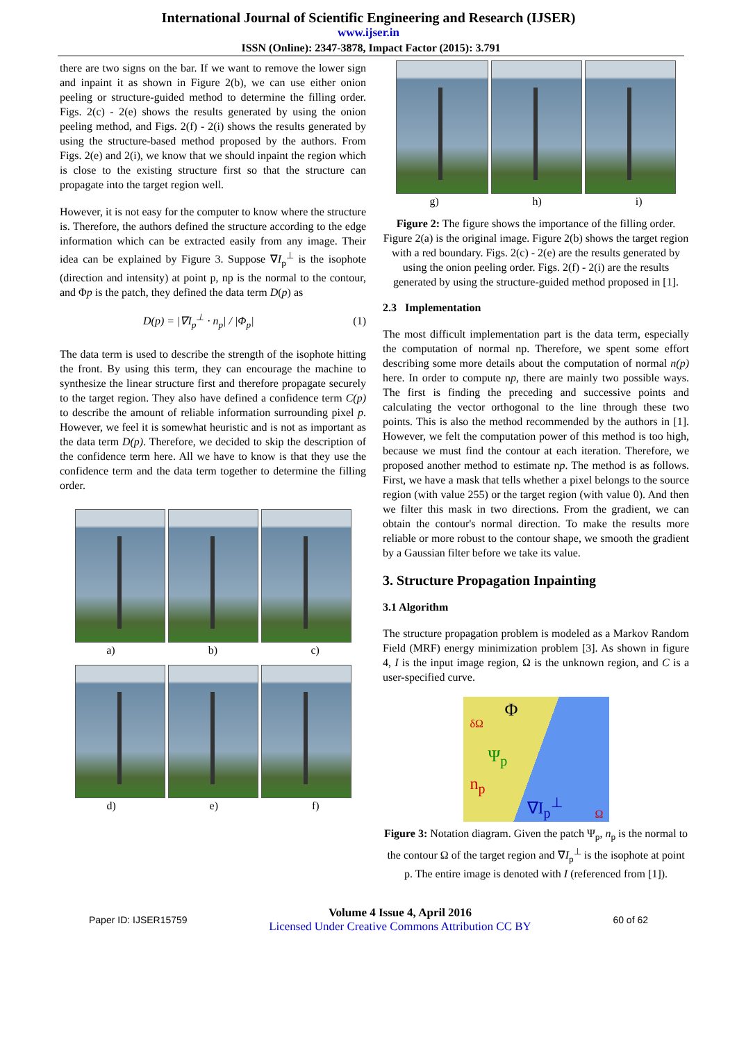International Journal of Scientific Engineering and Research (IJSER)
www.ijser.in
ISSN (Online): 2347-3878, Impact Factor (2015): 3.791
there are two signs on the bar. If we want to remove the lower sign and inpaint it as shown in Figure 2(b), we can use either onion peeling or structure-guided method to determine the filling order. Figs. 2(c) - 2(e) shows the results generated by using the onion peeling method, and Figs. 2(f) - 2(i) shows the results generated by using the structure-based method proposed by the authors. From Figs. 2(e) and 2(i), we know that we should inpaint the region which is close to the existing structure first so that the structure can propagate into the target region well.
However, it is not easy for the computer to know where the structure is. Therefore, the authors defined the structure according to the edge information which can be extracted easily from any image. Their idea can be explained by Figure 3. Suppose ∇I<sub>p</sub><sup>⊥</sup> is the isophote (direction and intensity) at point p, np is the normal to the contour, and Φp is the patch, they defined the data term D(p) as
D(p) = |∇I<sub>p</sub><sup>⊥</sup> · n<sub>p</sub>| / |Φ<sub>p</sub>| (1)
The data term is used to describe the strength of the isophote hitting the front. By using this term, they can encourage the machine to synthesize the linear structure first and therefore propagate securely to the target region. They also have defined a confidence term C(p) to describe the amount of reliable information surrounding pixel p. However, we feel it is somewhat heuristic and is not as important as the data term D(p). Therefore, we decided to skip the description of the confidence term here. All we have to know is that they use the confidence term and the data term together to determine the filling order.
a) b) c)
d) e) f)
g) h) i)
Figure 2: The figure shows the importance of the filling order. Figure 2(a) is the original image. Figure 2(b) shows the target region with a red boundary. Figs. 2(c) - 2(e) are the results generated by using the onion peeling order. Figs. 2(f) - 2(i) are the results generated by using the structure-guided method proposed in [1].
2.3 Implementation
The most difficult implementation part is the data term, especially the computation of normal np. Therefore, we spent some effort describing some more details about the computation of normal n(p) here. In order to compute np, there are mainly two possible ways. The first is finding the preceding and successive points and calculating the vector orthogonal to the line through these two points. This is also the method recommended by the authors in [1]. However, we felt the computation power of this method is too high, because we must find the contour at each iteration. Therefore, we proposed another method to estimate np. The method is as follows. First, we have a mask that tells whether a pixel belongs to the source region (with value 255) or the target region (with value 0). And then we filter this mask in two directions. From the gradient, we can obtain the contour's normal direction. To make the results more reliable or more robust to the contour shape, we smooth the gradient by a Gaussian filter before we take its value.
3. Structure Propagation Inpainting
3.1 Algorithm
The structure propagation problem is modeled as a Markov Random Field (MRF) energy minimization problem [3]. As shown in figure 4, I is the input image region, Ω is the unknown region, and C is a user-specified curve.
Φ
δΩ
Ψ<sub>p</sub>
n<sub>p</sub>
∇I<sub>p</sub><sup>⊥</sup>
Ω
Figure 3: Notation diagram. Given the patch Ψ<sub>p</sub>, n<sub>p</sub> is the normal to the contour Ω of the target region and ∇I<sub>p</sub><sup>⊥</sup> is the isophote at point p. The entire image is denoted with I (referenced from [1]).
Paper ID: IJSER15759
Volume 4 Issue 4, April 2016
Licensed Under Creative Commons Attribution CC BY
60 of 62